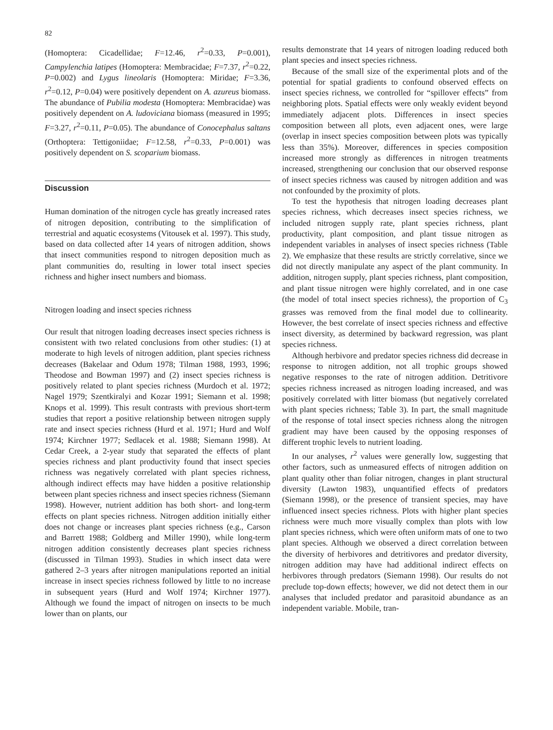82
(Homoptera: Cicadellidae; F=12.46, r<sup>2</sup>=0.33, P=0.001), Campylenchia latipes (Homoptera: Membracidae; F=7.37, r<sup>2</sup>=0.22, P=0.002) and Lygus lineolaris (Homoptera: Miridae; F=3.36, r<sup>2</sup>=0.12, P=0.04) were positively dependent on A. azureus biomass. The abundance of Pubilia modesta (Homoptera: Membracidae) was positively dependent on A. ludoviciana biomass (measured in 1995; F=3.27, r<sup>2</sup>=0.11, P=0.05). The abundance of Conocephalus saltans (Orthoptera: Tettigoniidae; F=12.58, r<sup>2</sup>=0.33, P=0.001) was positively dependent on S. scoparium biomass.
Discussion
Human domination of the nitrogen cycle has greatly increased rates of nitrogen deposition, contributing to the simplification of terrestrial and aquatic ecosystems (Vitousek et al. 1997). This study, based on data collected after 14 years of nitrogen addition, shows that insect communities respond to nitrogen deposition much as plant communities do, resulting in lower total insect species richness and higher insect numbers and biomass.
Nitrogen loading and insect species richness
Our result that nitrogen loading decreases insect species richness is consistent with two related conclusions from other studies: (1) at moderate to high levels of nitrogen addition, plant species richness decreases (Bakelaar and Odum 1978; Tilman 1988, 1993, 1996; Theodose and Bowman 1997) and (2) insect species richness is positively related to plant species richness (Murdoch et al. 1972; Nagel 1979; Szentkiralyi and Kozar 1991; Siemann et al. 1998; Knops et al. 1999). This result contrasts with previous short-term studies that report a positive relationship between nitrogen supply rate and insect species richness (Hurd et al. 1971; Hurd and Wolf 1974; Kirchner 1977; Sedlacek et al. 1988; Siemann 1998). At Cedar Creek, a 2-year study that separated the effects of plant species richness and plant productivity found that insect species richness was negatively correlated with plant species richness, although indirect effects may have hidden a positive relationship between plant species richness and insect species richness (Siemann 1998). However, nutrient addition has both short- and long-term effects on plant species richness. Nitrogen addition initially either does not change or increases plant species richness (e.g., Carson and Barrett 1988; Goldberg and Miller 1990), while long-term nitrogen addition consistently decreases plant species richness (discussed in Tilman 1993). Studies in which insect data were gathered 2–3 years after nitrogen manipulations reported an initial increase in insect species richness followed by little to no increase in subsequent years (Hurd and Wolf 1974; Kirchner 1977). Although we found the impact of nitrogen on insects to be much lower than on plants, our
results demonstrate that 14 years of nitrogen loading reduced both plant species and insect species richness.
Because of the small size of the experimental plots and of the potential for spatial gradients to confound observed effects on insect species richness, we controlled for “spillover effects” from neighboring plots. Spatial effects were only weakly evident beyond immediately adjacent plots. Differences in insect species composition between all plots, even adjacent ones, were large (overlap in insect species composition between plots was typically less than 35%). Moreover, differences in species composition increased more strongly as differences in nitrogen treatments increased, strengthening our conclusion that our observed response of insect species richness was caused by nitrogen addition and was not confounded by the proximity of plots.
To test the hypothesis that nitrogen loading decreases plant species richness, which decreases insect species richness, we included nitrogen supply rate, plant species richness, plant productivity, plant composition, and plant tissue nitrogen as independent variables in analyses of insect species richness (Table 2). We emphasize that these results are strictly correlative, since we did not directly manipulate any aspect of the plant community. In addition, nitrogen supply, plant species richness, plant composition, and plant tissue nitrogen were highly correlated, and in one case (the model of total insect species richness), the proportion of C<sub>3</sub> grasses was removed from the final model due to collinearity. However, the best correlate of insect species richness and effective insect diversity, as determined by backward regression, was plant species richness.
Although herbivore and predator species richness did decrease in response to nitrogen addition, not all trophic groups showed negative responses to the rate of nitrogen addition. Detritivore species richness increased as nitrogen loading increased, and was positively correlated with litter biomass (but negatively correlated with plant species richness; Table 3). In part, the small magnitude of the response of total insect species richness along the nitrogen gradient may have been caused by the opposing responses of different trophic levels to nutrient loading.
In our analyses, r<sup>2</sup> values were generally low, suggesting that other factors, such as unmeasured effects of nitrogen addition on plant quality other than foliar nitrogen, changes in plant structural diversity (Lawton 1983), unquantified effects of predators (Siemann 1998), or the presence of transient species, may have influenced insect species richness. Plots with higher plant species richness were much more visually complex than plots with low plant species richness, which were often uniform mats of one to two plant species. Although we observed a direct correlation between the diversity of herbivores and detritivores and predator diversity, nitrogen addition may have had additional indirect effects on herbivores through predators (Siemann 1998). Our results do not preclude top-down effects; however, we did not detect them in our analyses that included predator and parasitoid abundance as an independent variable. Mobile, tran-